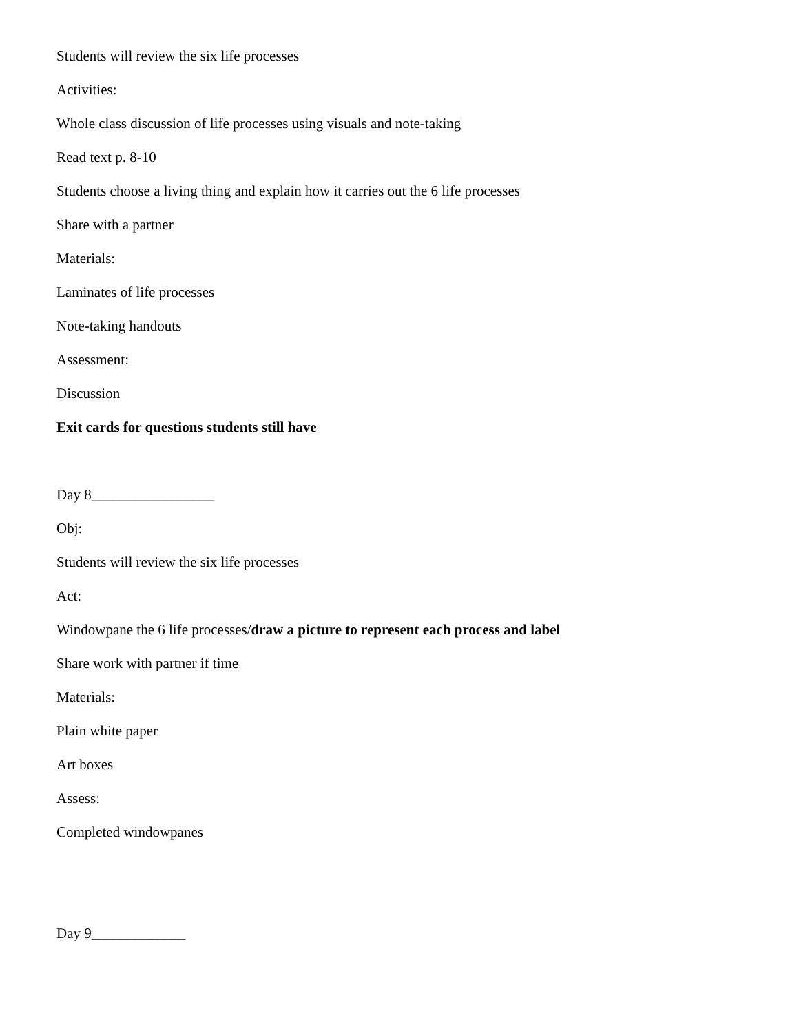Students will review the six life processes
Activities:
Whole class discussion of life processes using visuals and note-taking
Read text p. 8-10
Students choose a living thing and explain how it carries out the 6 life processes
Share with a partner
Materials:
Laminates of life processes
Note-taking handouts
Assessment:
Discussion
Exit cards for questions students still have
Day 8_________________
Obj:
Students will review the six life processes
Act:
Windowpane the 6 life processes/draw a picture to represent each process and label
Share work with partner if time
Materials:
Plain white paper
Art boxes
Assess:
Completed windowpanes
Day 9_____________